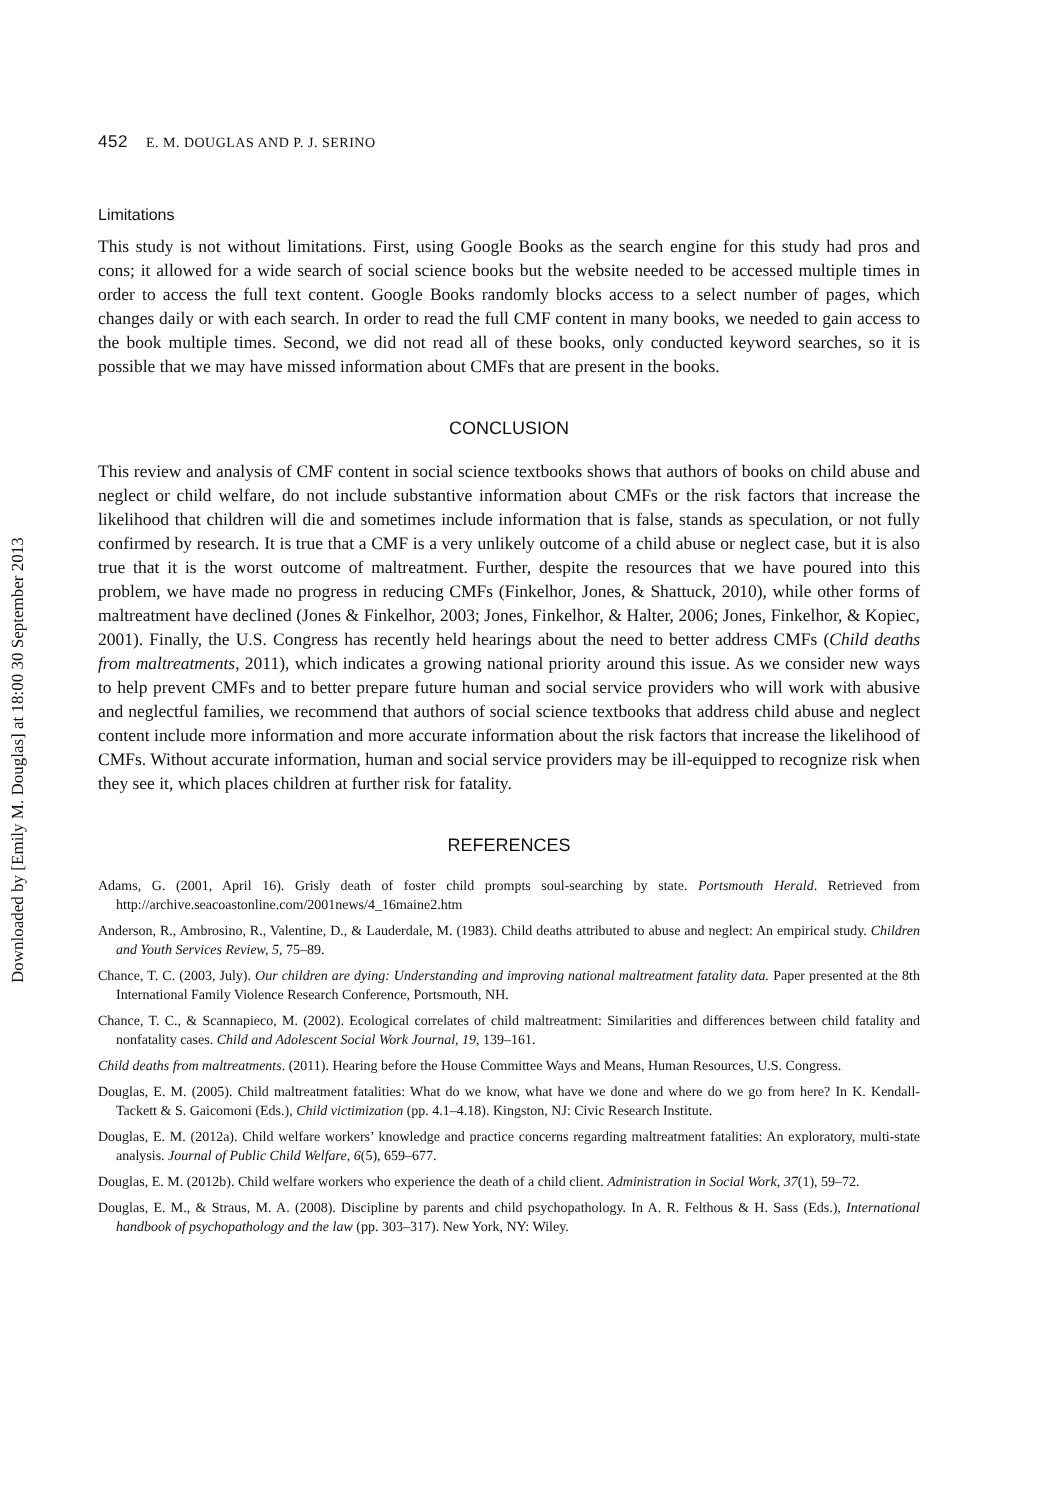Downloaded by [Emily M. Douglas] at 18:00 30 September 2013
452 E. M. DOUGLAS AND P. J. SERINO
Limitations
This study is not without limitations. First, using Google Books as the search engine for this study had pros and cons; it allowed for a wide search of social science books but the website needed to be accessed multiple times in order to access the full text content. Google Books randomly blocks access to a select number of pages, which changes daily or with each search. In order to read the full CMF content in many books, we needed to gain access to the book multiple times. Second, we did not read all of these books, only conducted keyword searches, so it is possible that we may have missed information about CMFs that are present in the books.
CONCLUSION
This review and analysis of CMF content in social science textbooks shows that authors of books on child abuse and neglect or child welfare, do not include substantive information about CMFs or the risk factors that increase the likelihood that children will die and sometimes include information that is false, stands as speculation, or not fully confirmed by research. It is true that a CMF is a very unlikely outcome of a child abuse or neglect case, but it is also true that it is the worst outcome of maltreatment. Further, despite the resources that we have poured into this problem, we have made no progress in reducing CMFs (Finkelhor, Jones, & Shattuck, 2010), while other forms of maltreatment have declined (Jones & Finkelhor, 2003; Jones, Finkelhor, & Halter, 2006; Jones, Finkelhor, & Kopiec, 2001). Finally, the U.S. Congress has recently held hearings about the need to better address CMFs (Child deaths from maltreatments, 2011), which indicates a growing national priority around this issue. As we consider new ways to help prevent CMFs and to better prepare future human and social service providers who will work with abusive and neglectful families, we recommend that authors of social science textbooks that address child abuse and neglect content include more information and more accurate information about the risk factors that increase the likelihood of CMFs. Without accurate information, human and social service providers may be ill-equipped to recognize risk when they see it, which places children at further risk for fatality.
REFERENCES
Adams, G. (2001, April 16). Grisly death of foster child prompts soul-searching by state. Portsmouth Herald. Retrieved from http://archive.seacoastonline.com/2001news/4_16maine2.htm
Anderson, R., Ambrosino, R., Valentine, D., & Lauderdale, M. (1983). Child deaths attributed to abuse and neglect: An empirical study. Children and Youth Services Review, 5, 75–89.
Chance, T. C. (2003, July). Our children are dying: Understanding and improving national maltreatment fatality data. Paper presented at the 8th International Family Violence Research Conference, Portsmouth, NH.
Chance, T. C., & Scannapieco, M. (2002). Ecological correlates of child maltreatment: Similarities and differences between child fatality and nonfatality cases. Child and Adolescent Social Work Journal, 19, 139–161.
Child deaths from maltreatments. (2011). Hearing before the House Committee Ways and Means, Human Resources, U.S. Congress.
Douglas, E. M. (2005). Child maltreatment fatalities: What do we know, what have we done and where do we go from here? In K. Kendall-Tackett & S. Gaicomoni (Eds.), Child victimization (pp. 4.1–4.18). Kingston, NJ: Civic Research Institute.
Douglas, E. M. (2012a). Child welfare workers’ knowledge and practice concerns regarding maltreatment fatalities: An exploratory, multi-state analysis. Journal of Public Child Welfare, 6(5), 659–677.
Douglas, E. M. (2012b). Child welfare workers who experience the death of a child client. Administration in Social Work, 37(1), 59–72.
Douglas, E. M., & Straus, M. A. (2008). Discipline by parents and child psychopathology. In A. R. Felthous & H. Sass (Eds.), International handbook of psychopathology and the law (pp. 303–317). New York, NY: Wiley.